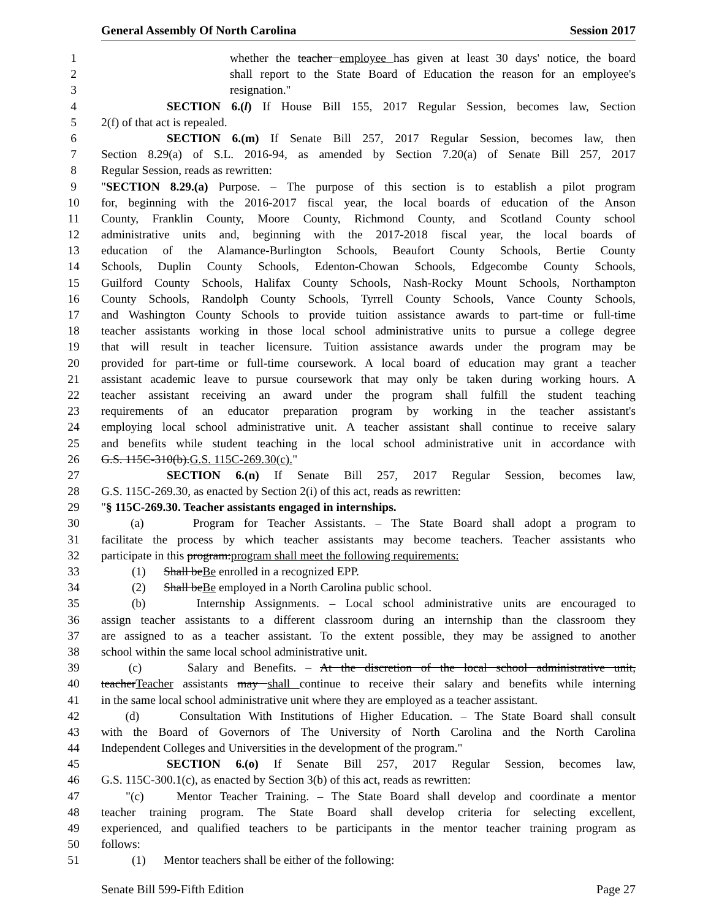General Assembly Of North Carolina Session 2017
1 whether the teacher employee has given at least 30 days' notice, the board
2 shall report to the State Board of Education the reason for an employee's
3 resignation."
4 SECTION 6.(l) If House Bill 155, 2017 Regular Session, becomes law, Section
5 2(f) of that act is repealed.
6 SECTION 6.(m) If Senate Bill 257, 2017 Regular Session, becomes law, then
7 Section 8.29(a) of S.L. 2016-94, as amended by Section 7.20(a) of Senate Bill 257, 2017
8 Regular Session, reads as rewritten:
9 "SECTION 8.29.(a) Purpose. – The purpose of this section is to establish a pilot program
10 for, beginning with the 2016-2017 fiscal year, the local boards of education of the Anson
11 County, Franklin County, Moore County, Richmond County, and Scotland County school
12 administrative units and, beginning with the 2017-2018 fiscal year, the local boards of
13 education of the Alamance-Burlington Schools, Beaufort County Schools, Bertie County
14 Schools, Duplin County Schools, Edenton-Chowan Schools, Edgecombe County Schools,
15 Guilford County Schools, Halifax County Schools, Nash-Rocky Mount Schools, Northampton
16 County Schools, Randolph County Schools, Tyrrell County Schools, Vance County Schools,
17 and Washington County Schools to provide tuition assistance awards to part-time or full-time
18 teacher assistants working in those local school administrative units to pursue a college degree
19 that will result in teacher licensure. Tuition assistance awards under the program may be
20 provided for part-time or full-time coursework. A local board of education may grant a teacher
21 assistant academic leave to pursue coursework that may only be taken during working hours. A
22 teacher assistant receiving an award under the program shall fulfill the student teaching
23 requirements of an educator preparation program by working in the teacher assistant's
24 employing local school administrative unit. A teacher assistant shall continue to receive salary
25 and benefits while student teaching in the local school administrative unit in accordance with
26 G.S. 115C-310(b).G.S. 115C-269.30(c)."
27 SECTION 6.(n) If Senate Bill 257, 2017 Regular Session, becomes law,
28 G.S. 115C-269.30, as enacted by Section 2(i) of this act, reads as rewritten:
29 "§ 115C-269.30. Teacher assistants engaged in internships.
30 (a) Program for Teacher Assistants. – The State Board shall adopt a program to
31 facilitate the process by which teacher assistants may become teachers. Teacher assistants who
32 participate in this program:program shall meet the following requirements:
33 (1) Shall beBe enrolled in a recognized EPP.
34 (2) Shall beBe employed in a North Carolina public school.
35 (b) Internship Assignments. – Local school administrative units are encouraged to
36 assign teacher assistants to a different classroom during an internship than the classroom they
37 are assigned to as a teacher assistant. To the extent possible, they may be assigned to another
38 school within the same local school administrative unit.
39 (c) Salary and Benefits. – At the discretion of the local school administrative unit,
40 teacherTeacher assistants may shall continue to receive their salary and benefits while interning
41 in the same local school administrative unit where they are employed as a teacher assistant.
42 (d) Consultation With Institutions of Higher Education. – The State Board shall consult
43 with the Board of Governors of The University of North Carolina and the North Carolina
44 Independent Colleges and Universities in the development of the program."
45 SECTION 6.(o) If Senate Bill 257, 2017 Regular Session, becomes law,
46 G.S. 115C-300.1(c), as enacted by Section 3(b) of this act, reads as rewritten:
47 "(c) Mentor Teacher Training. – The State Board shall develop and coordinate a mentor
48 teacher training program. The State Board shall develop criteria for selecting excellent,
49 experienced, and qualified teachers to be participants in the mentor teacher training program as
50 follows:
51 (1) Mentor teachers shall be either of the following:
Senate Bill 599-Fifth Edition Page 27